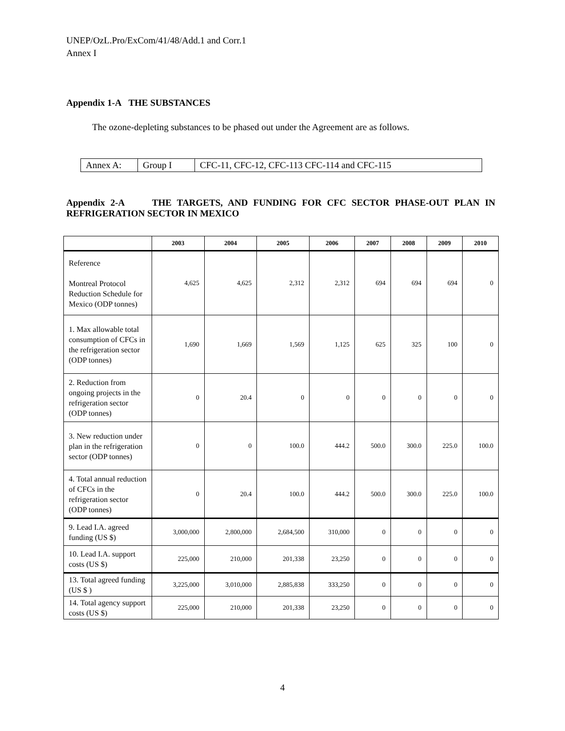UNEP/OzL.Pro/ExCom/41/48/Add.1 and Corr.1
Annex I
Appendix 1-A THE SUBSTANCES
The ozone-depleting substances to be phased out under the Agreement are as follows.
| Annex A: | Group I | CFC-11, CFC-12, CFC-113 CFC-114 and CFC-115 |
Appendix 2-A THE TARGETS, AND FUNDING FOR CFC SECTOR PHASE-OUT PLAN IN REFRIGERATION SECTOR IN MEXICO
| | 2003 | 2004 | 2005 | 2006 | 2007 | 2008 | 2009 | 2010 |
| --- | --- | --- | --- | --- | --- | --- | --- | --- |
| Reference Montreal Protocol Reduction Schedule for Mexico (ODP tonnes) | 4,625 | 4,625 | 2,312 | 2,312 | 694 | 694 | 694 | 0 |
| 1. Max allowable total consumption of CFCs in the refrigeration sector (ODP tonnes) | 1,690 | 1,669 | 1,569 | 1,125 | 625 | 325 | 100 | 0 |
| 2. Reduction from ongoing projects in the refrigeration sector (ODP tonnes) | 0 | 20.4 | 0 | 0 | 0 | 0 | 0 | 0 |
| 3. New reduction under plan in the refrigeration sector (ODP tonnes) | 0 | 0 | 100.0 | 444.2 | 500.0 | 300.0 | 225.0 | 100.0 |
| 4. Total annual reduction of CFCs in the refrigeration sector (ODP tonnes) | 0 | 20.4 | 100.0 | 444.2 | 500.0 | 300.0 | 225.0 | 100.0 |
| 9. Lead I.A. agreed funding (US $) | 3,000,000 | 2,800,000 | 2,684,500 | 310,000 | 0 | 0 | 0 | 0 |
| 10. Lead I.A. support costs (US $) | 225,000 | 210,000 | 201,338 | 23,250 | 0 | 0 | 0 | 0 |
| 13. Total agreed funding (US $ ) | 3,225,000 | 3,010,000 | 2,885,838 | 333,250 | 0 | 0 | 0 | 0 |
| 14. Total agency support costs (US $) | 225,000 | 210,000 | 201,338 | 23,250 | 0 | 0 | 0 | 0 |
4